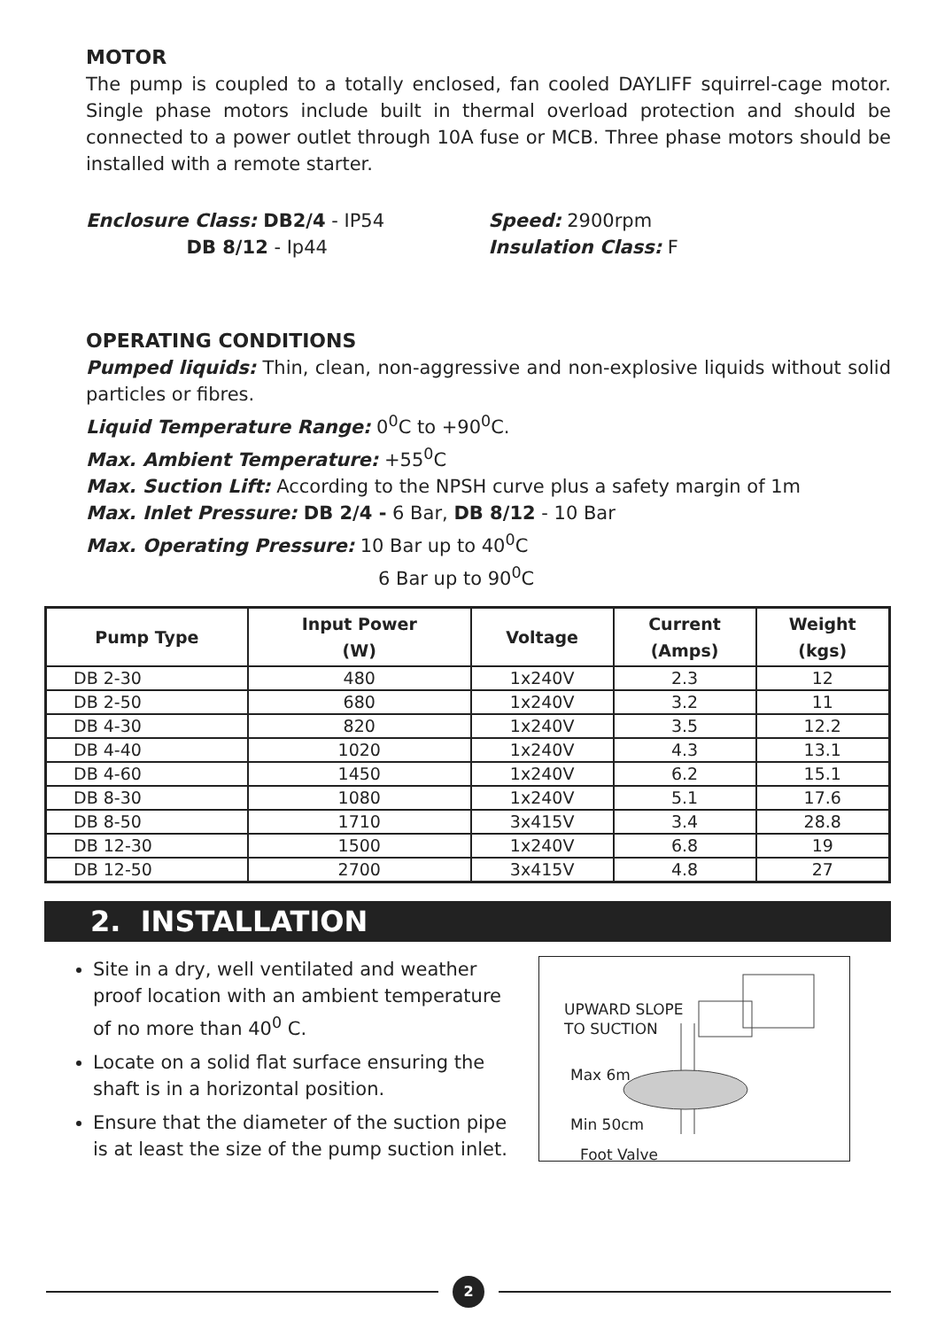MOTOR
The pump is coupled to a totally enclosed, fan cooled DAYLIFF squirrel-cage motor. Single phase motors include built in thermal overload protection and should be connected to a power outlet through 10A fuse or MCB. Three phase motors should be installed with a remote starter.
Enclosure Class: DB2/4 - IP54
DB 8/12 - Ip44
Speed: 2900rpm
Insulation Class: F
OPERATING CONDITIONS
Pumped liquids: Thin, clean, non-aggressive and non-explosive liquids without solid particles or fibres.
Liquid Temperature Range: 0<sup>0</sup>C to +90<sup>0</sup>C.
Max. Ambient Temperature: +55<sup>0</sup>C
Max. Suction Lift: According to the NPSH curve plus a safety margin of 1m
Max. Inlet Pressure: DB 2/4 - 6 Bar, DB 8/12 - 10 Bar
Max. Operating Pressure: 10 Bar up to 40<sup>0</sup>C
6 Bar up to 90<sup>0</sup>C
| Pump Type | Input Power (W) | Voltage | Current (Amps) | Weight (kgs) |
| --- | --- | --- | --- | --- |
| DB 2-30 | 480 | 1x240V | 2.3 | 12 |
| DB 2-50 | 680 | 1x240V | 3.2 | 11 |
| DB 4-30 | 820 | 1x240V | 3.5 | 12.2 |
| DB 4-40 | 1020 | 1x240V | 4.3 | 13.1 |
| DB 4-60 | 1450 | 1x240V | 6.2 | 15.1 |
| DB 8-30 | 1080 | 1x240V | 5.1 | 17.6 |
| DB 8-50 | 1710 | 3x415V | 3.4 | 28.8 |
| DB 12-30 | 1500 | 1x240V | 6.8 | 19 |
| DB 12-50 | 2700 | 3x415V | 4.8 | 27 |
2. INSTALLATION
Site in a dry, well ventilated and weather proof location with an ambient temperature of no more than 40<sup>0</sup> C.
Locate on a solid flat surface ensuring the shaft is in a horizontal position.
Ensure that the diameter of the suction pipe is at least the size of the pump suction inlet.
UPWARD SLOPE
TO SUCTION
Max 6m
Min 50cm
Foot Valve
2